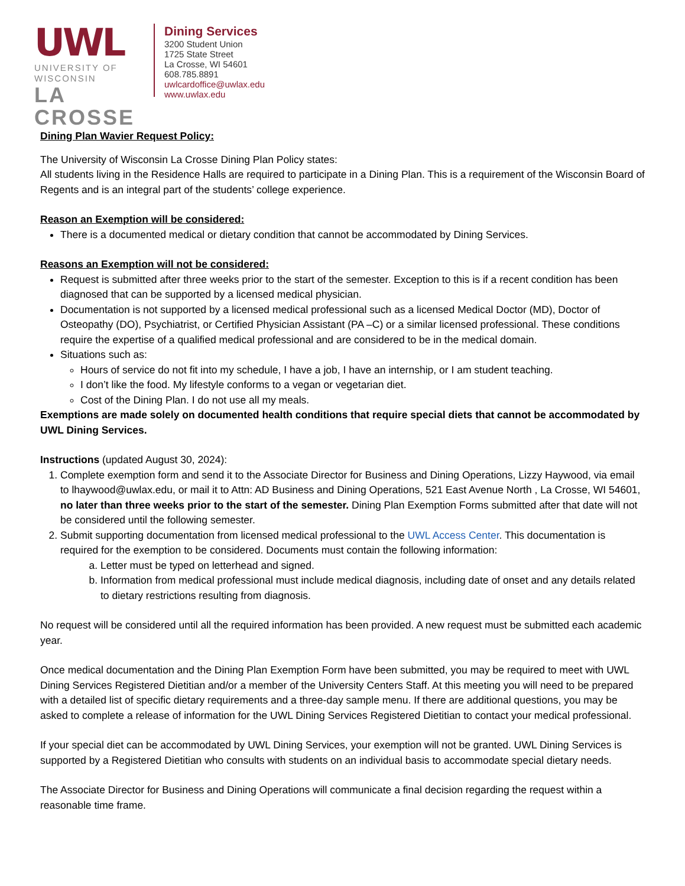UWL
UNIVERSITY OF WISCONSIN
LA CROSSE
Dining Services
3200 Student Union
1725 State Street
La Crosse, WI 54601
608.785.8891
uwlcardoffice@uwlax.edu
www.uwlax.edu
Dining Plan Wavier Request Policy:
The University of Wisconsin La Crosse Dining Plan Policy states:
All students living in the Residence Halls are required to participate in a Dining Plan. This is a requirement of the Wisconsin Board of Regents and is an integral part of the students’ college experience.
Reason an Exemption will be considered:
There is a documented medical or dietary condition that cannot be accommodated by Dining Services.
Reasons an Exemption will not be considered:
Request is submitted after three weeks prior to the start of the semester. Exception to this is if a recent condition has been diagnosed that can be supported by a licensed medical physician.
Documentation is not supported by a licensed medical professional such as a licensed Medical Doctor (MD), Doctor of Osteopathy (DO), Psychiatrist, or Certified Physician Assistant (PA –C) or a similar licensed professional. These conditions require the expertise of a qualified medical professional and are considered to be in the medical domain.
Situations such as:
Hours of service do not fit into my schedule, I have a job, I have an internship, or I am student teaching.
I don’t like the food. My lifestyle conforms to a vegan or vegetarian diet.
Cost of the Dining Plan. I do not use all my meals.
Exemptions are made solely on documented health conditions that require special diets that cannot be accommodated by UWL Dining Services.
Instructions (updated August 30, 2024):
1. Complete exemption form and send it to the Associate Director for Business and Dining Operations, Lizzy Haywood, via email to lhaywood@uwlax.edu, or mail it to Attn: AD Business and Dining Operations, 521 East Avenue North , La Crosse, WI 54601, no later than three weeks prior to the start of the semester. Dining Plan Exemption Forms submitted after that date will not be considered until the following semester.
2. Submit supporting documentation from licensed medical professional to the UWL Access Center. This documentation is required for the exemption to be considered. Documents must contain the following information:
a. Letter must be typed on letterhead and signed.
b. Information from medical professional must include medical diagnosis, including date of onset and any details related to dietary restrictions resulting from diagnosis.
No request will be considered until all the required information has been provided. A new request must be submitted each academic year.
Once medical documentation and the Dining Plan Exemption Form have been submitted, you may be required to meet with UWL Dining Services Registered Dietitian and/or a member of the University Centers Staff. At this meeting you will need to be prepared with a detailed list of specific dietary requirements and a three-day sample menu. If there are additional questions, you may be asked to complete a release of information for the UWL Dining Services Registered Dietitian to contact your medical professional.
If your special diet can be accommodated by UWL Dining Services, your exemption will not be granted. UWL Dining Services is supported by a Registered Dietitian who consults with students on an individual basis to accommodate special dietary needs.
The Associate Director for Business and Dining Operations will communicate a final decision regarding the request within a reasonable time frame.